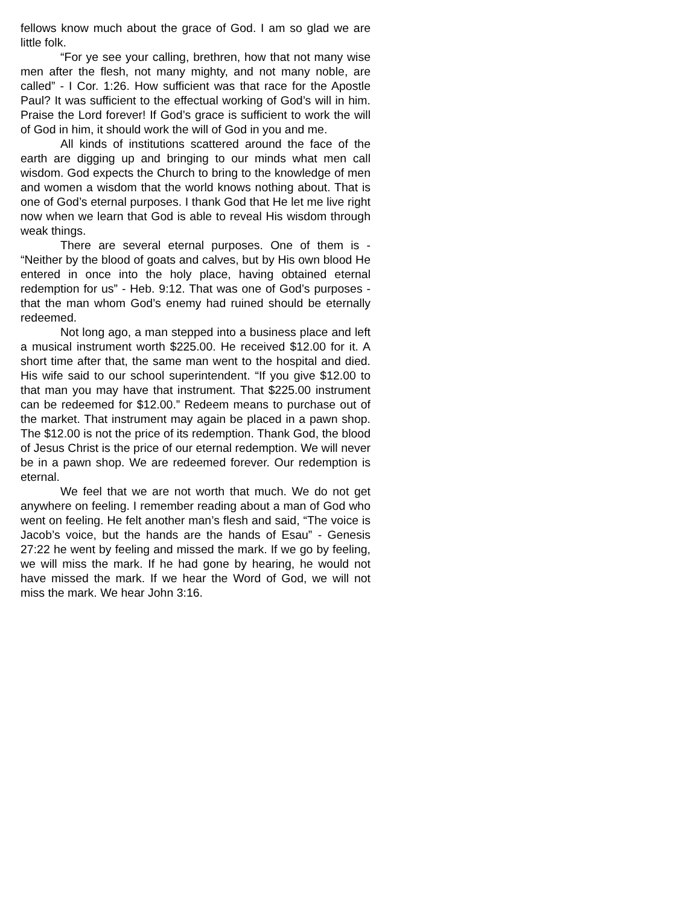fellows know much about the grace of God. I am so glad we are little folk.
“For ye see your calling, brethren, how that not many wise men after the flesh, not many mighty, and not many noble, are called” - I Cor. 1:26. How sufficient was that race for the Apostle Paul? It was sufficient to the effectual working of God’s will in him. Praise the Lord forever! If God’s grace is sufficient to work the will of God in him, it should work the will of God in you and me.
All kinds of institutions scattered around the face of the earth are digging up and bringing to our minds what men call wisdom. God expects the Church to bring to the knowledge of men and women a wisdom that the world knows nothing about. That is one of God’s eternal purposes. I thank God that He let me live right now when we learn that God is able to reveal His wisdom through weak things.
There are several eternal purposes. One of them is - “Neither by the blood of goats and calves, but by His own blood He entered in once into the holy place, having obtained eternal redemption for us” - Heb. 9:12. That was one of God’s purposes - that the man whom God’s enemy had ruined should be eternally redeemed.
Not long ago, a man stepped into a business place and left a musical instrument worth $225.00. He received $12.00 for it. A short time after that, the same man went to the hospital and died. His wife said to our school superintendent. “If you give $12.00 to that man you may have that instrument. That $225.00 instrument can be redeemed for $12.00.” Redeem means to purchase out of the market. That instrument may again be placed in a pawn shop. The $12.00 is not the price of its redemption. Thank God, the blood of Jesus Christ is the price of our eternal redemption. We will never be in a pawn shop. We are redeemed forever. Our redemption is eternal.
We feel that we are not worth that much. We do not get anywhere on feeling. I remember reading about a man of God who went on feeling. He felt another man’s flesh and said, “The voice is Jacob’s voice, but the hands are the hands of Esau” - Genesis 27:22 he went by feeling and missed the mark. If we go by feeling, we will miss the mark. If he had gone by hearing, he would not have missed the mark. If we hear the Word of God, we will not miss the mark. We hear John 3:16.